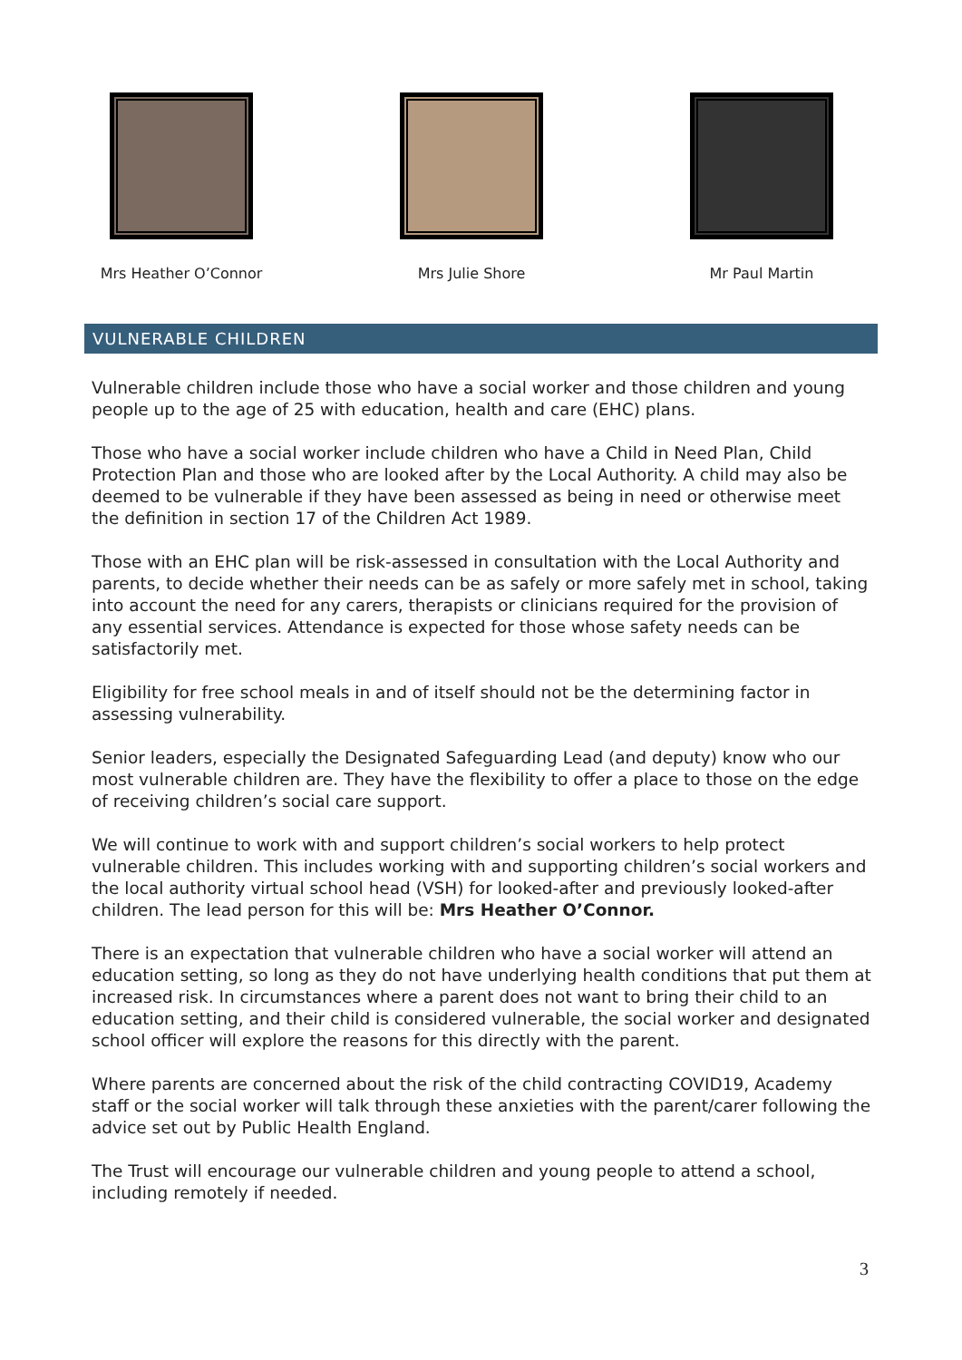Mrs Heather O’Connor Mrs Julie Shore Mr Paul Martin
VULNERABLE CHILDREN
Vulnerable children include those who have a social worker and those children and young people up to the age of 25 with education, health and care (EHC) plans.
Those who have a social worker include children who have a Child in Need Plan, Child Protection Plan and those who are looked after by the Local Authority. A child may also be deemed to be vulnerable if they have been assessed as being in need or otherwise meet the definition in section 17 of the Children Act 1989.
Those with an EHC plan will be risk-assessed in consultation with the Local Authority and parents, to decide whether their needs can be as safely or more safely met in school, taking into account the need for any carers, therapists or clinicians required for the provision of any essential services. Attendance is expected for those whose safety needs can be satisfactorily met.
Eligibility for free school meals in and of itself should not be the determining factor in assessing vulnerability.
Senior leaders, especially the Designated Safeguarding Lead (and deputy) know who our most vulnerable children are. They have the flexibility to offer a place to those on the edge of receiving children’s social care support.
We will continue to work with and support children’s social workers to help protect vulnerable children. This includes working with and supporting children’s social workers and the local authority virtual school head (VSH) for looked-after and previously looked-after children. The lead person for this will be: Mrs Heather O’Connor.
There is an expectation that vulnerable children who have a social worker will attend an education setting, so long as they do not have underlying health conditions that put them at increased risk. In circumstances where a parent does not want to bring their child to an education setting, and their child is considered vulnerable, the social worker and designated school officer will explore the reasons for this directly with the parent.
Where parents are concerned about the risk of the child contracting COVID19, Academy staff or the social worker will talk through these anxieties with the parent/carer following the advice set out by Public Health England.
The Trust will encourage our vulnerable children and young people to attend a school, including remotely if needed.
3